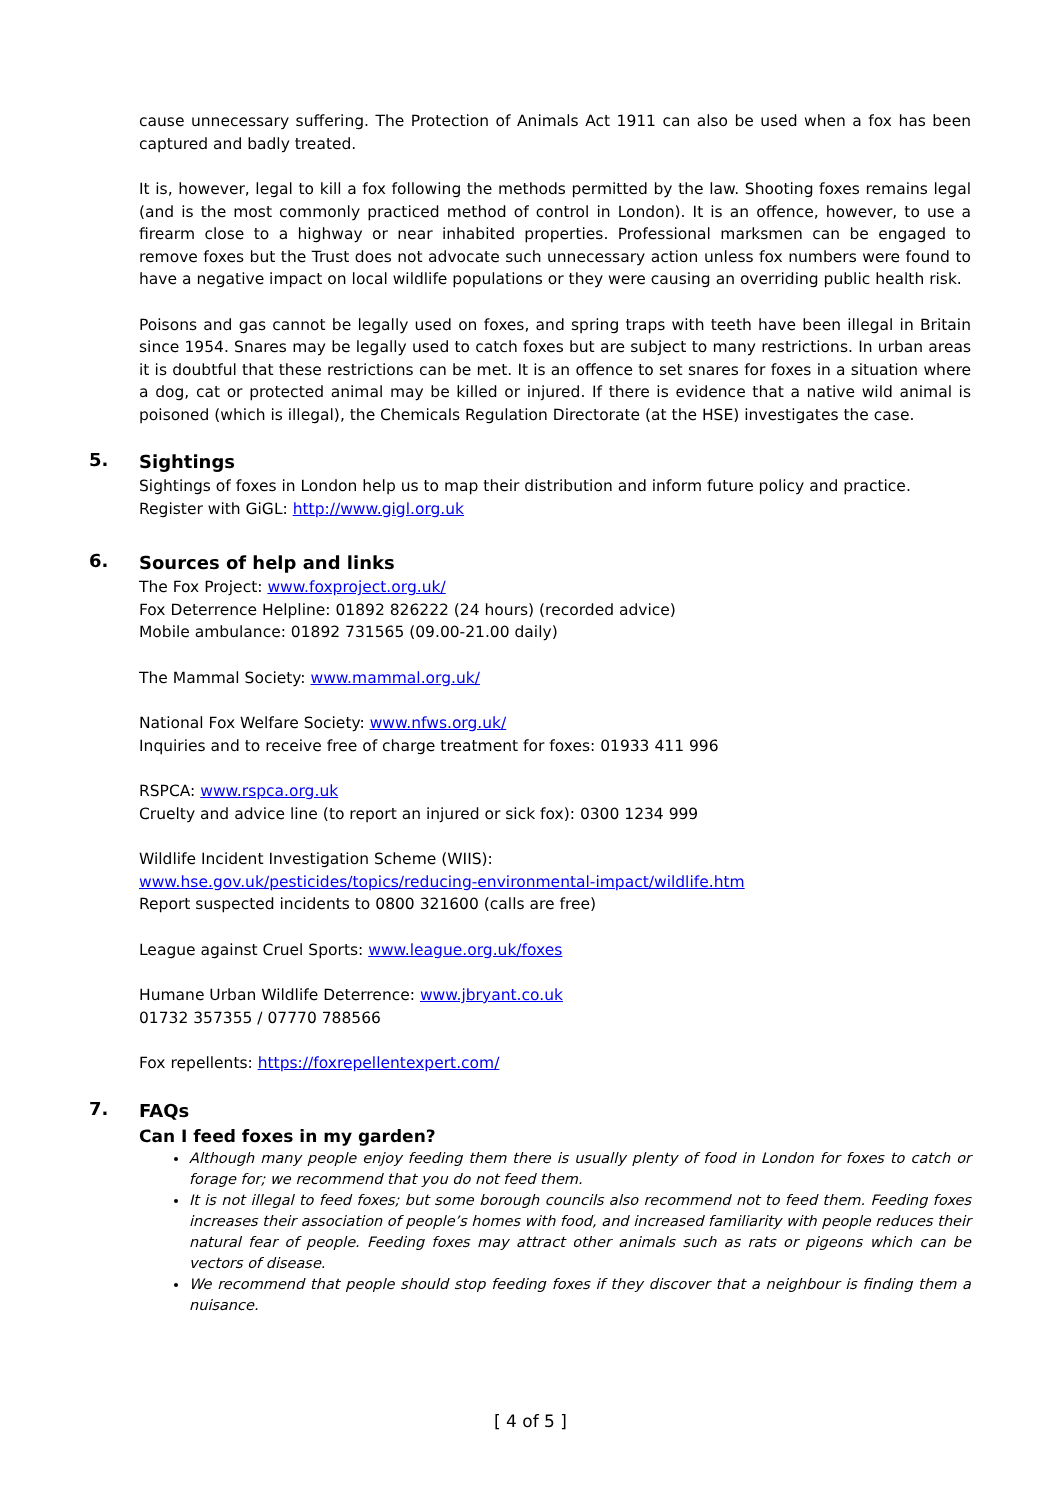cause unnecessary suffering. The Protection of Animals Act 1911 can also be used when a fox has been captured and badly treated.
It is, however, legal to kill a fox following the methods permitted by the law. Shooting foxes remains legal (and is the most commonly practiced method of control in London). It is an offence, however, to use a firearm close to a highway or near inhabited properties. Professional marksmen can be engaged to remove foxes but the Trust does not advocate such unnecessary action unless fox numbers were found to have a negative impact on local wildlife populations or they were causing an overriding public health risk.
Poisons and gas cannot be legally used on foxes, and spring traps with teeth have been illegal in Britain since 1954. Snares may be legally used to catch foxes but are subject to many restrictions. In urban areas it is doubtful that these restrictions can be met. It is an offence to set snares for foxes in a situation where a dog, cat or protected animal may be killed or injured. If there is evidence that a native wild animal is poisoned (which is illegal), the Chemicals Regulation Directorate (at the HSE) investigates the case.
5.
Sightings
Sightings of foxes in London help us to map their distribution and inform future policy and practice.
Register with GiGL: http://www.gigl.org.uk
6.
Sources of help and links
The Fox Project: www.foxproject.org.uk/
Fox Deterrence Helpline: 01892 826222 (24 hours) (recorded advice)
Mobile ambulance: 01892 731565 (09.00-21.00 daily)
The Mammal Society: www.mammal.org.uk/
National Fox Welfare Society: www.nfws.org.uk/
Inquiries and to receive free of charge treatment for foxes: 01933 411 996
RSPCA: www.rspca.org.uk
Cruelty and advice line (to report an injured or sick fox): 0300 1234 999
Wildlife Incident Investigation Scheme (WIIS):
www.hse.gov.uk/pesticides/topics/reducing-environmental-impact/wildlife.htm
Report suspected incidents to 0800 321600 (calls are free)
League against Cruel Sports: www.league.org.uk/foxes
Humane Urban Wildlife Deterrence: www.jbryant.co.uk
01732 357355 / 07770 788566
Fox repellents: https://foxrepellentexpert.com/
7.
FAQs
Can I feed foxes in my garden?
Although many people enjoy feeding them there is usually plenty of food in London for foxes to catch or forage for; we recommend that you do not feed them.
It is not illegal to feed foxes; but some borough councils also recommend not to feed them. Feeding foxes increases their association of people’s homes with food, and increased familiarity with people reduces their natural fear of people. Feeding foxes may attract other animals such as rats or pigeons which can be vectors of disease.
We recommend that people should stop feeding foxes if they discover that a neighbour is finding them a nuisance.
[ 4 of 5 ]